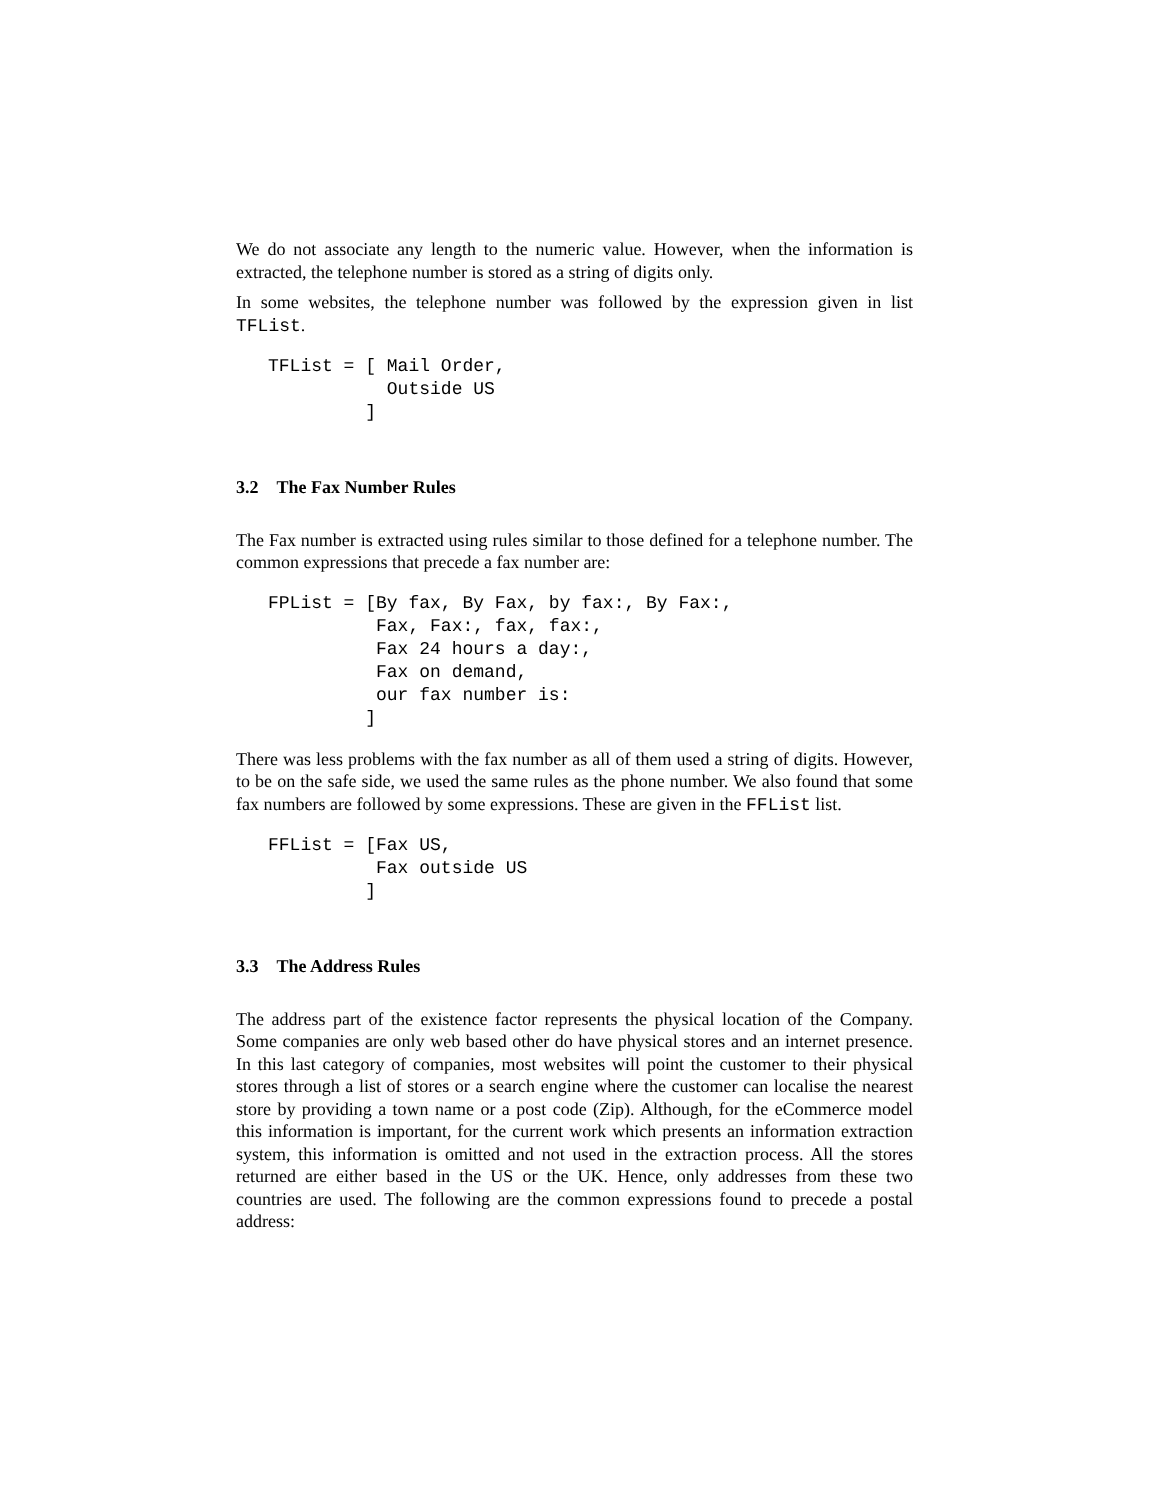We do not associate any length to the numeric value. However, when the information is extracted, the telephone number is stored as a string of digits only.
In some websites, the telephone number was followed by the expression given in list TFList.
TFList = [ Mail Order,
           Outside US
         ]
3.2 The Fax Number Rules
The Fax number is extracted using rules similar to those defined for a telephone number. The common expressions that precede a fax number are:
FPList = [By fax, By Fax, by fax:, By Fax:,
          Fax, Fax:, fax, fax:,
          Fax 24 hours a day:,
          Fax on demand,
          our fax number is:
         ]
There was less problems with the fax number as all of them used a string of digits. However, to be on the safe side, we used the same rules as the phone number. We also found that some fax numbers are followed by some expressions. These are given in the FFList list.
FFList = [Fax US,
          Fax outside US
         ]
3.3 The Address Rules
The address part of the existence factor represents the physical location of the Company. Some companies are only web based other do have physical stores and an internet presence. In this last category of companies, most websites will point the customer to their physical stores through a list of stores or a search engine where the customer can localise the nearest store by providing a town name or a post code (Zip). Although, for the eCommerce model this information is important, for the current work which presents an information extraction system, this information is omitted and not used in the extraction process. All the stores returned are either based in the US or the UK. Hence, only addresses from these two countries are used. The following are the common expressions found to precede a postal address: